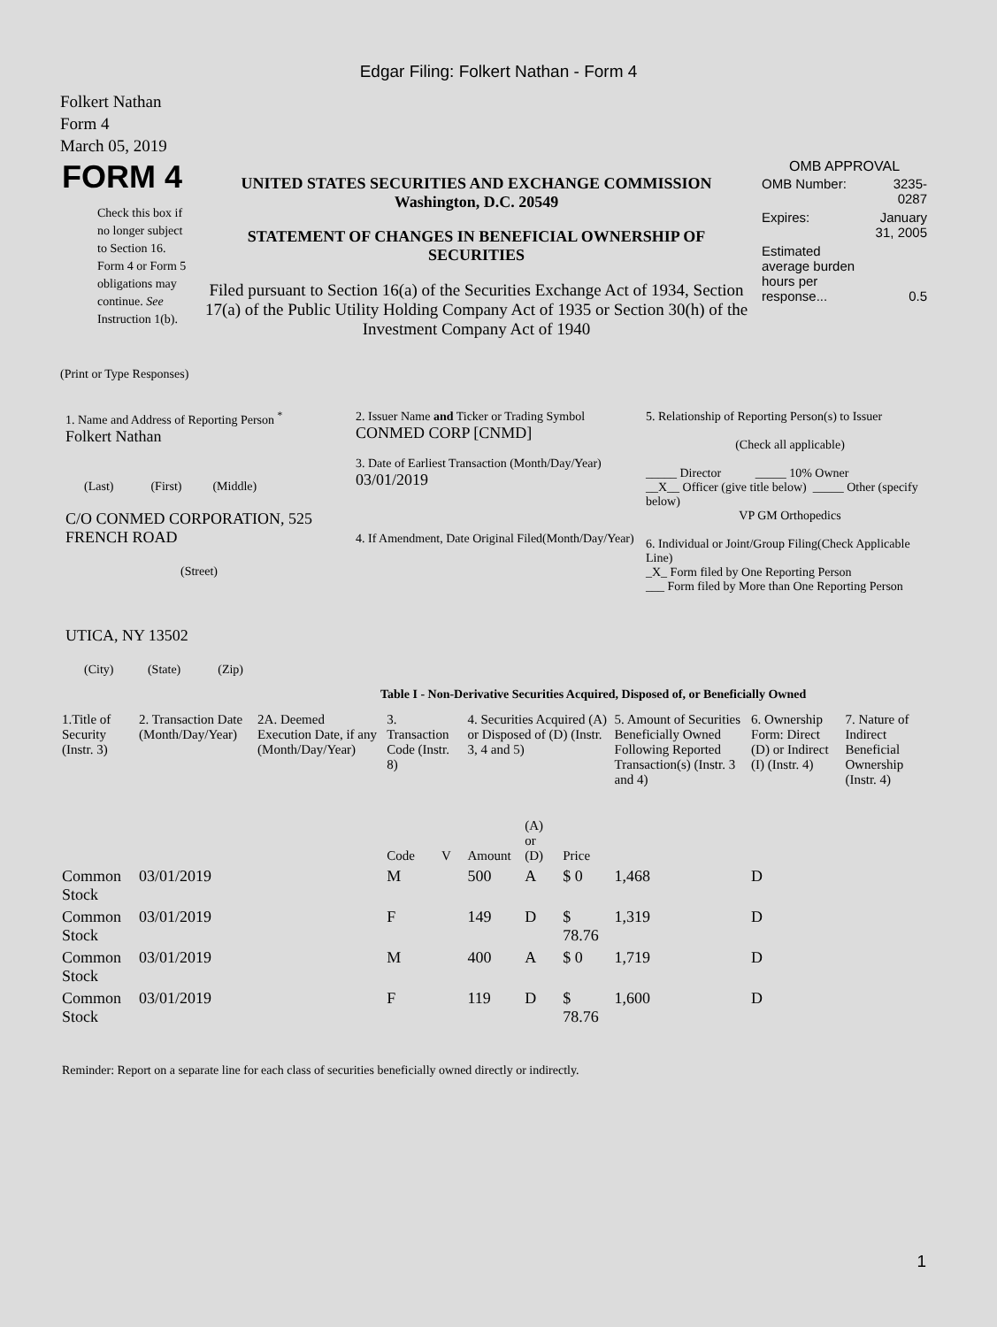Edgar Filing: Folkert Nathan - Form 4
Folkert Nathan
Form 4
March 05, 2019
| FORM 4 Check this box if no longer subject to Section 16. Form 4 or Form 5 obligations may continue. See Instruction 1(b). | UNITED STATES SECURITIES AND EXCHANGE COMMISSION Washington, D.C. 20549 STATEMENT OF CHANGES IN BENEFICIAL OWNERSHIP OF SECURITIES Filed pursuant to Section 16(a) of the Securities Exchange Act of 1934, Section 17(a) of the Public Utility Holding Company Act of 1935 or Section 30(h) of the Investment Company Act of 1940 | OMB APPROVAL / OMB Number: / 3235-0287 / / Expires: / January 31, 2005 / / Estimated average burden hours per response... / 0.5 / |
(Print or Type Responses)
| 1. Name and Address of Reporting Person <sup>*</sup> Folkert Nathan (Last) (First) (Middle) C/O CONMED CORPORATION, 525 FRENCH ROAD (Street) UTICA, NY 13502 (City) (State) (Zip) | 2. Issuer Name and Ticker or Trading Symbol CONMED CORP [CNMD] 3. Date of Earliest Transaction (Month/Day/Year) 03/01/2019 4. If Amendment, Date Original Filed(Month/Day/Year) | 5. Relationship of Reporting Person(s) to Issuer (Check all applicable) _____ Director _____ 10% Owner __X__ Officer (give title below) _____ Other (specify below) VP GM Orthopedics 6. Individual or Joint/Group Filing(Check Applicable Line) _X_ Form filed by One Reporting Person ___ Form filed by More than One Reporting Person |
Table I - Non-Derivative Securities Acquired, Disposed of, or Beneficially Owned
| 1.Title of Security (Instr. 3) | 2. Transaction Date (Month/Day/Year) | 2A. Deemed Execution Date, if any (Month/Day/Year) | 3. Transaction Code (Instr. 8) | | 4. Securities Acquired (A) or Disposed of (D) (Instr. 3, 4 and 5) | | | 5. Amount of Securities Beneficially Owned Following Reported Transaction(s) (Instr. 3 and 4) | 6. Ownership Form: Direct (D) or Indirect (I) (Instr. 4) | 7. Nature of Indirect Beneficial Ownership (Instr. 4) |
| --- | --- | --- | --- | --- | --- | --- | --- | --- | --- | --- |
| | | | Code | V | Amount | (A) or (D) | Price | | | |
| Common Stock | 03/01/2019 | | M | | 500 | A | $ 0 | 1,468 | D | |
| Common Stock | 03/01/2019 | | F | | 149 | D | $ 78.76 | 1,319 | D | |
| Common Stock | 03/01/2019 | | M | | 400 | A | $ 0 | 1,719 | D | |
| Common Stock | 03/01/2019 | | F | | 119 | D | $ 78.76 | 1,600 | D | |
Reminder: Report on a separate line for each class of securities beneficially owned directly or indirectly.
1